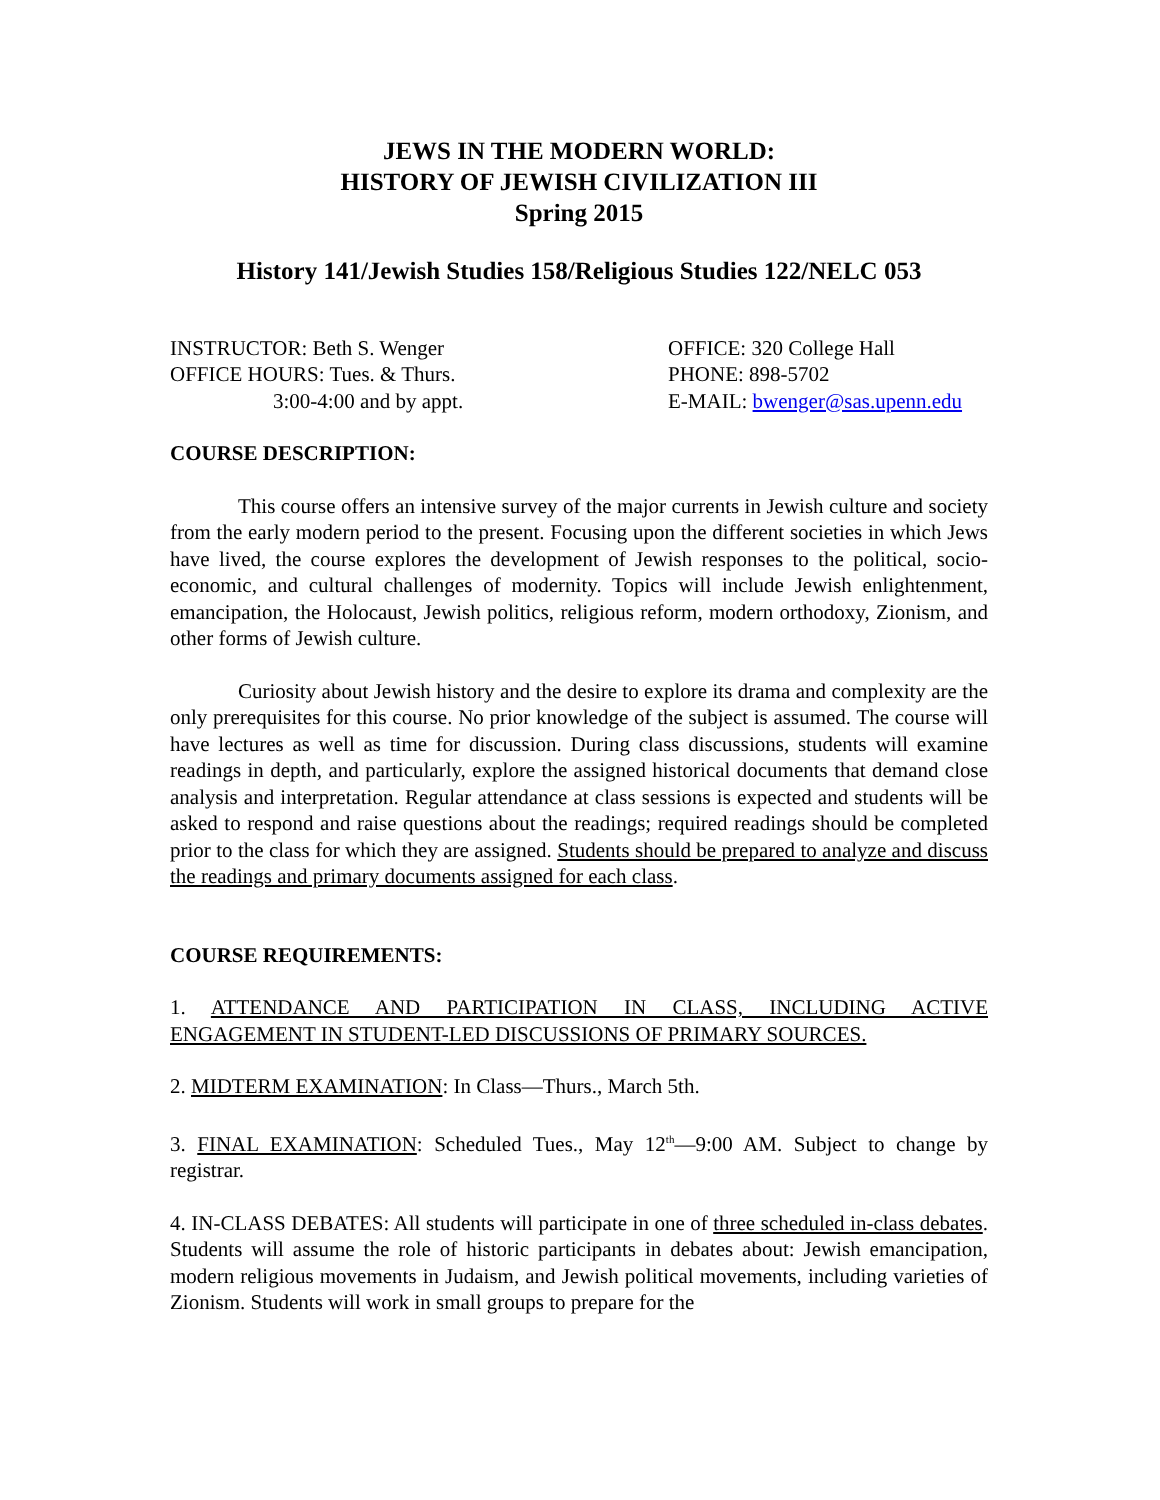JEWS IN THE MODERN WORLD:
HISTORY OF JEWISH CIVILIZATION III
Spring 2015
History 141/Jewish Studies 158/Religious Studies 122/NELC 053
INSTRUCTOR: Beth S. Wenger
OFFICE HOURS: Tues. & Thurs.
3:00-4:00 and by appt.
OFFICE: 320 College Hall
PHONE: 898-5702
E-MAIL: bwenger@sas.upenn.edu
COURSE DESCRIPTION:
This course offers an intensive survey of the major currents in Jewish culture and society from the early modern period to the present. Focusing upon the different societies in which Jews have lived, the course explores the development of Jewish responses to the political, socio-economic, and cultural challenges of modernity. Topics will include Jewish enlightenment, emancipation, the Holocaust, Jewish politics, religious reform, modern orthodoxy, Zionism, and other forms of Jewish culture.
Curiosity about Jewish history and the desire to explore its drama and complexity are the only prerequisites for this course. No prior knowledge of the subject is assumed. The course will have lectures as well as time for discussion. During class discussions, students will examine readings in depth, and particularly, explore the assigned historical documents that demand close analysis and interpretation. Regular attendance at class sessions is expected and students will be asked to respond and raise questions about the readings; required readings should be completed prior to the class for which they are assigned. Students should be prepared to analyze and discuss the readings and primary documents assigned for each class.
COURSE REQUIREMENTS:
1. ATTENDANCE AND PARTICIPATION IN CLASS, INCLUDING ACTIVE ENGAGEMENT IN STUDENT-LED DISCUSSIONS OF PRIMARY SOURCES.
2. MIDTERM EXAMINATION: In Class—Thurs., March 5th.
3. FINAL EXAMINATION: Scheduled Tues., May 12<sup>th</sup>—9:00 AM. Subject to change by registrar.
4. IN-CLASS DEBATES: All students will participate in one of three scheduled in-class debates. Students will assume the role of historic participants in debates about: Jewish emancipation, modern religious movements in Judaism, and Jewish political movements, including varieties of Zionism. Students will work in small groups to prepare for the